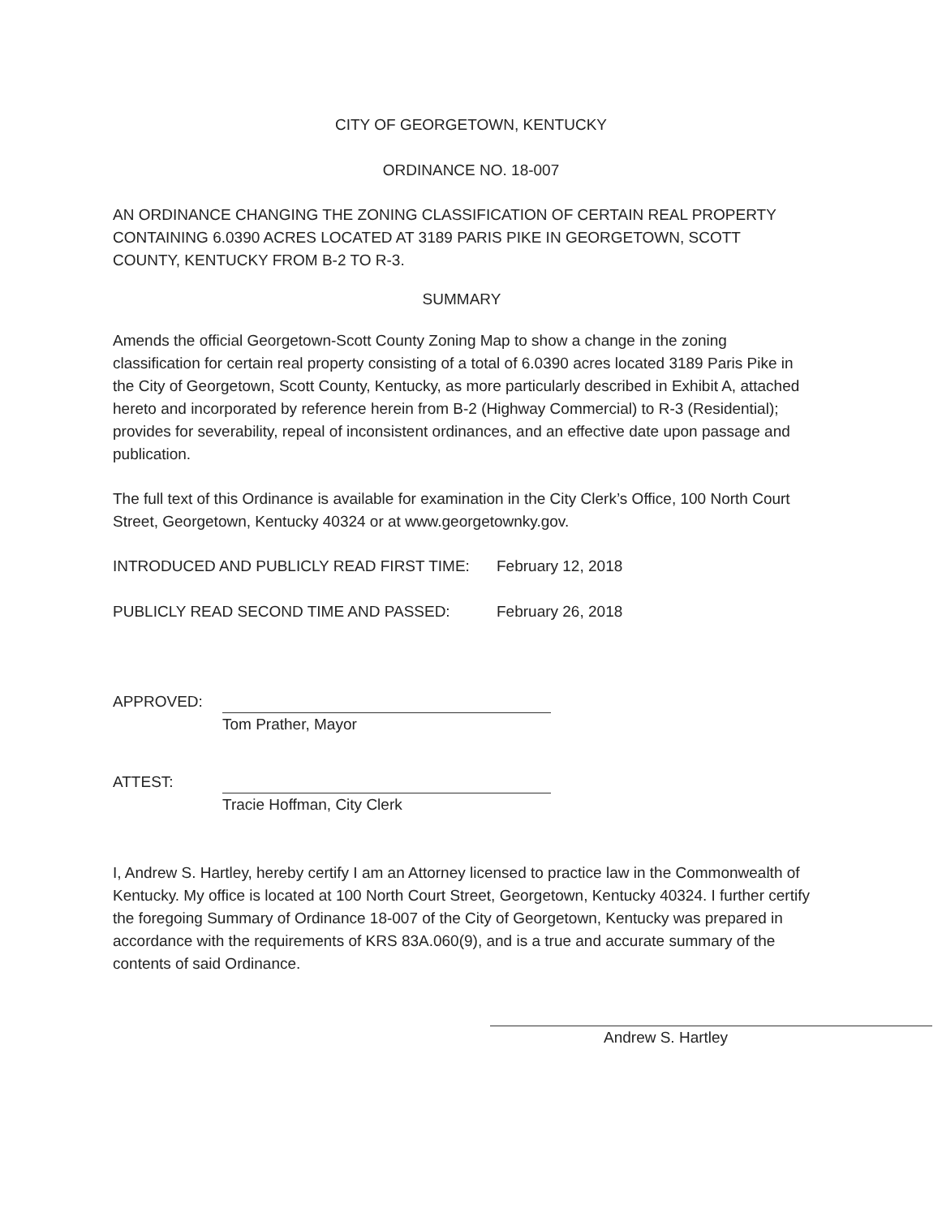CITY OF GEORGETOWN, KENTUCKY
ORDINANCE NO. 18-007
AN ORDINANCE CHANGING THE ZONING CLASSIFICATION OF CERTAIN REAL PROPERTY CONTAINING 6.0390 ACRES LOCATED AT 3189 PARIS PIKE IN GEORGETOWN, SCOTT COUNTY, KENTUCKY FROM B-2 TO R-3.
SUMMARY
Amends the official Georgetown-Scott County Zoning Map to show a change in the zoning classification for certain real property consisting of a total of 6.0390 acres located 3189 Paris Pike in the City of Georgetown, Scott County, Kentucky, as more particularly described in Exhibit A, attached hereto and incorporated by reference herein from B-2 (Highway Commercial) to R-3 (Residential); provides for severability, repeal of inconsistent ordinances, and an effective date upon passage and publication.
The full text of this Ordinance is available for examination in the City Clerk’s Office, 100 North Court Street, Georgetown, Kentucky 40324 or at www.georgetownky.gov.
INTRODUCED AND PUBLICLY READ FIRST TIME: February 12, 2018
PUBLICLY READ SECOND TIME AND PASSED: February 26, 2018
APPROVED:
Tom Prather, Mayor
ATTEST:
Tracie Hoffman, City Clerk
I, Andrew S. Hartley, hereby certify I am an Attorney licensed to practice law in the Commonwealth of Kentucky. My office is located at 100 North Court Street, Georgetown, Kentucky 40324. I further certify the foregoing Summary of Ordinance 18-007 of the City of Georgetown, Kentucky was prepared in accordance with the requirements of KRS 83A.060(9), and is a true and accurate summary of the contents of said Ordinance.
Andrew S. Hartley